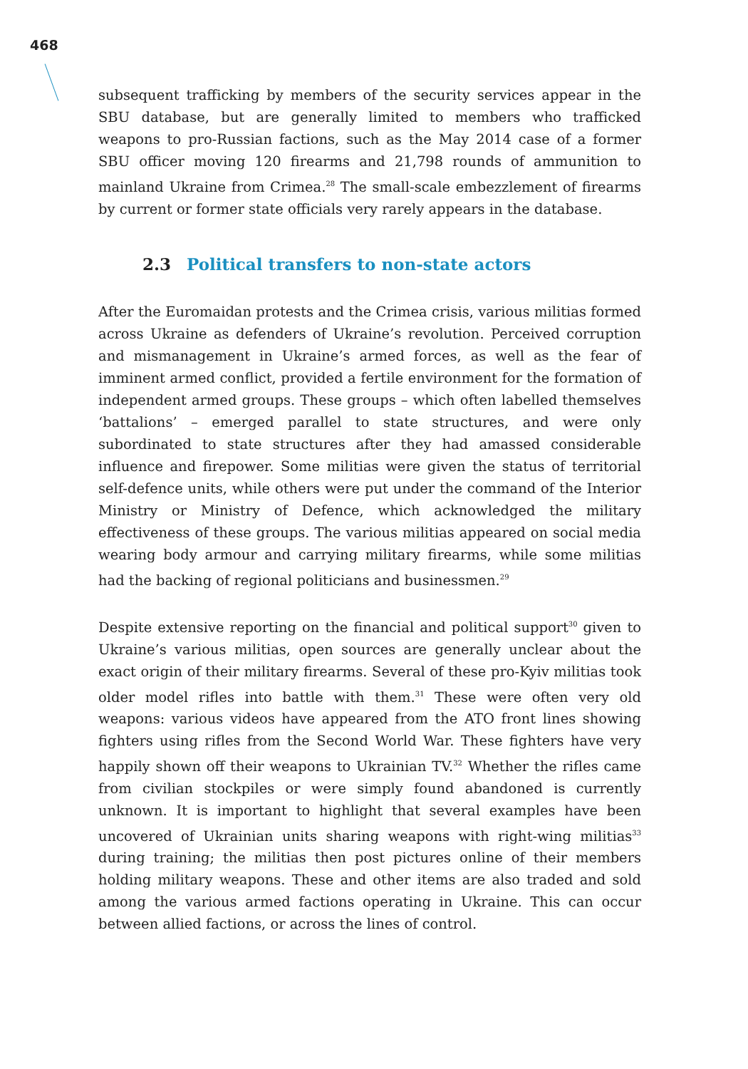468
subsequent trafficking by members of the security services appear in the SBU database, but are generally limited to members who trafficked weapons to pro-Russian factions, such as the May 2014 case of a former SBU officer moving 120 firearms and 21,798 rounds of ammunition to mainland Ukraine from Crimea.<sup>28</sup> The small-scale embezzlement of firearms by current or former state officials very rarely appears in the database.
2.3 Political transfers to non-state actors
After the Euromaidan protests and the Crimea crisis, various militias formed across Ukraine as defenders of Ukraine’s revolution. Perceived corruption and mismanagement in Ukraine’s armed forces, as well as the fear of imminent armed conflict, provided a fertile environment for the formation of independent armed groups. These groups – which often labelled themselves ‘battalions’ – emerged parallel to state structures, and were only subordinated to state structures after they had amassed considerable influence and firepower. Some militias were given the status of territorial self-defence units, while others were put under the command of the Interior Ministry or Ministry of Defence, which acknowledged the military effectiveness of these groups. The various militias appeared on social media wearing body armour and carrying military firearms, while some militias had the backing of regional politicians and businessmen.<sup>29</sup>
Despite extensive reporting on the financial and political support<sup>30</sup> given to Ukraine’s various militias, open sources are generally unclear about the exact origin of their military firearms. Several of these pro-Kyiv militias took older model rifles into battle with them.<sup>31</sup> These were often very old weapons: various videos have appeared from the ATO front lines showing fighters using rifles from the Second World War. These fighters have very happily shown off their weapons to Ukrainian TV.<sup>32</sup> Whether the rifles came from civilian stockpiles or were simply found abandoned is currently unknown. It is important to highlight that several examples have been uncovered of Ukrainian units sharing weapons with right-wing militias<sup>33</sup> during training; the militias then post pictures online of their members holding military weapons. These and other items are also traded and sold among the various armed factions operating in Ukraine. This can occur between allied factions, or across the lines of control.